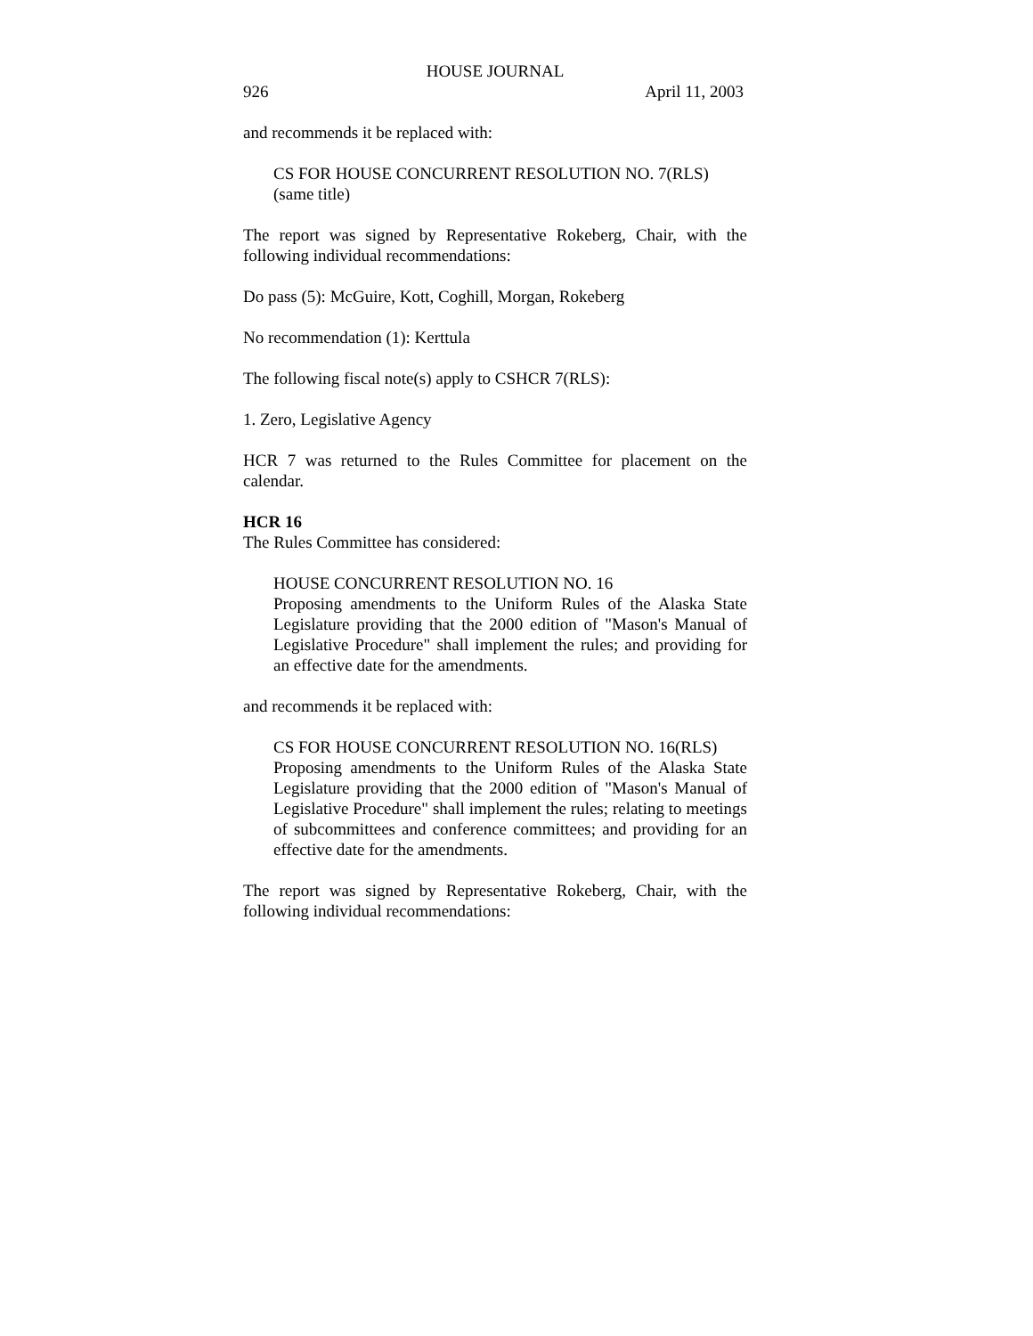HOUSE JOURNAL
926 April 11, 2003
and recommends it be replaced with:
CS FOR HOUSE CONCURRENT RESOLUTION NO. 7(RLS)
(same title)
The report was signed by Representative Rokeberg, Chair, with the following individual recommendations:
Do pass (5): McGuire, Kott, Coghill, Morgan, Rokeberg
No recommendation (1): Kerttula
The following fiscal note(s) apply to CSHCR 7(RLS):
1. Zero, Legislative Agency
HCR 7 was returned to the Rules Committee for placement on the calendar.
HCR 16
The Rules Committee has considered:
HOUSE CONCURRENT RESOLUTION NO. 16
Proposing amendments to the Uniform Rules of the Alaska State Legislature providing that the 2000 edition of "Mason's Manual of Legislative Procedure" shall implement the rules; and providing for an effective date for the amendments.
and recommends it be replaced with:
CS FOR HOUSE CONCURRENT RESOLUTION NO. 16(RLS)
Proposing amendments to the Uniform Rules of the Alaska State Legislature providing that the 2000 edition of "Mason's Manual of Legislative Procedure" shall implement the rules; relating to meetings of subcommittees and conference committees; and providing for an effective date for the amendments.
The report was signed by Representative Rokeberg, Chair, with the following individual recommendations: